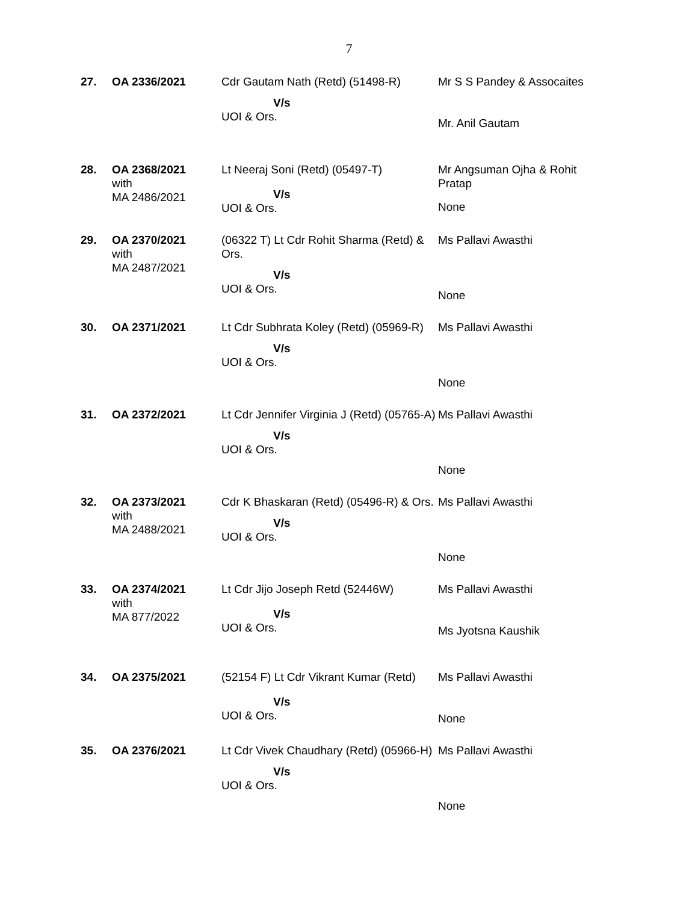7
| 27. | OA 2336/2021 | Cdr Gautam Nath (Retd) (51498-R) V/s UOI & Ors. | Mr S S Pandey & Assocaites Mr. Anil Gautam |
| 28. | OA 2368/2021 with MA 2486/2021 | Lt Neeraj Soni (Retd) (05497-T) V/s UOI & Ors. | Mr Angsuman Ojha & Rohit Pratap None |
| 29. | OA 2370/2021 with MA 2487/2021 | (06322 T) Lt Cdr Rohit Sharma (Retd) & Ors. V/s UOI & Ors. | Ms Pallavi Awasthi None |
| 30. | OA 2371/2021 | Lt Cdr Subhrata Koley (Retd) (05969-R) V/s UOI & Ors. | Ms Pallavi Awasthi None |
| 31. | OA 2372/2021 | Lt Cdr Jennifer Virginia J (Retd) (05765-A) V/s UOI & Ors. | Ms Pallavi Awasthi None |
| 32. | OA 2373/2021 with MA 2488/2021 | Cdr K Bhaskaran (Retd) (05496-R) & Ors. V/s UOI & Ors. | Ms Pallavi Awasthi None |
| 33. | OA 2374/2021 with MA 877/2022 | Lt Cdr Jijo Joseph Retd (52446W) V/s UOI & Ors. | Ms Pallavi Awasthi Ms Jyotsna Kaushik |
| 34. | OA 2375/2021 | (52154 F) Lt Cdr Vikrant Kumar (Retd) V/s UOI & Ors. | Ms Pallavi Awasthi None |
| 35. | OA 2376/2021 | Lt Cdr Vivek Chaudhary (Retd) (05966-H) V/s UOI & Ors. | Ms Pallavi Awasthi None |